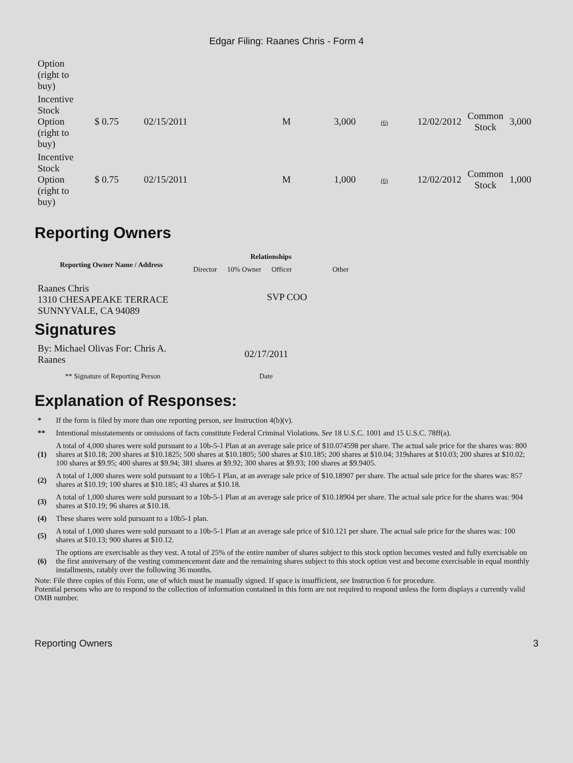Edgar Filing: Raanes Chris - Form 4
| Option (right to buy) | | | | | | | | |
| Incentive Stock Option (right to buy) | $ 0.75 | 02/15/2011 | M | 3,000 | (6) | 12/02/2012 | Common Stock | 3,000 |
| Incentive Stock Option (right to buy) | $ 0.75 | 02/15/2011 | M | 1,000 | (6) | 12/02/2012 | Common Stock | 1,000 |
Reporting Owners
| Reporting Owner Name / Address | Relationships | | | |
| --- | --- | --- | --- | --- |
| | Director | 10% Owner | Officer | Other |
| Raanes Chris 1310 CHESAPEAKE TERRACE SUNNYVALE, CA 94089 | | | SVP COO | |
Signatures
| By: Michael Olivas For: Chris A. Raanes | 02/17/2011 |
| ** Signature of Reporting Person | Date |
Explanation of Responses:
| * | If the form is filed by more than one reporting person, see Instruction 4(b)(v). |
| ** | Intentional misstatements or omissions of facts constitute Federal Criminal Violations. See 18 U.S.C. 1001 and 15 U.S.C. 78ff(a). |
| (1) | A total of 4,000 shares were sold pursuant to a 10b-5-1 Plan at an average sale price of $10.074598 per share. The actual sale price for the shares was: 800 shares at $10.18; 200 shares at $10.1825; 500 shares at $10.1805; 500 shares at $10.185; 200 shares at $10.04; 319shares at $10.03; 200 shares at $10.02; 100 shares at $9.95; 400 shares at $9.94; 381 shares at $9.92; 300 shares at $9.93; 100 shares at $9.9405. |
| (2) | A total of 1,000 shares were sold pursuant to a 10b5-1 Plan, at an average sale price of $10.18907 per share. The actual sale price for the shares was: 857 shares at $10.19; 100 shares at $10.185; 43 shares at $10.18. |
| (3) | A total of 1,000 shares were sold pursuant to a 10b-5-1 Plan at an average sale price of $10.18904 per share. The actual sale price for the shares was: 904 shares at $10.19; 96 shares at $10.18. |
| (4) | These shares were sold pursuant to a 10b5-1 plan. |
| (5) | A total of 1,000 shares were sold pursuant to a 10b-5-1 Plan at an average sale price of $10.121 per share. The actual sale price for the shares was: 100 shares at $10.13; 900 shares at $10.12. |
| (6) | The options are exercisable as they vest. A total of 25% of the entire number of shares subject to this stock option becomes vested and fully exercisable on the first anniversary of the vesting commencement date and the remaining shares subject to this stock option vest and become exercisable in equal monthly installments, ratably over the following 36 months. |
Note: File three copies of this Form, one of which must be manually signed. If space is insufficient, see Instruction 6 for procedure.
Potential persons who are to respond to the collection of information contained in this form are not required to respond unless the form displays a currently valid OMB number.
Reporting Owners 3